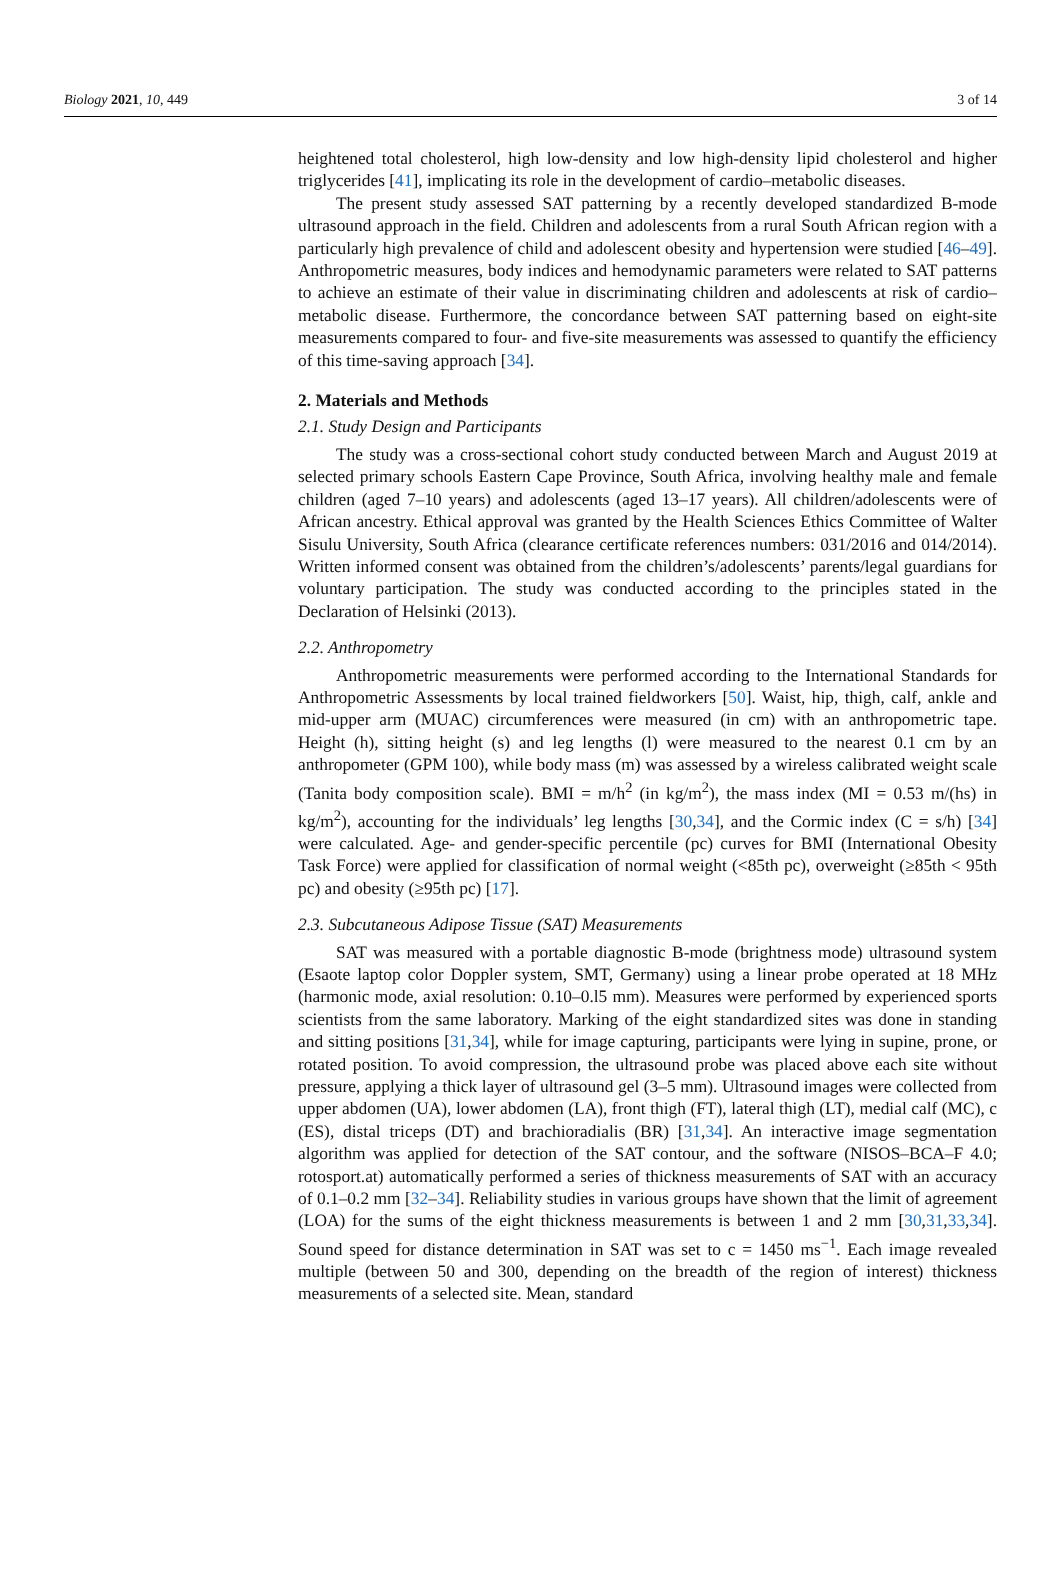Biology 2021, 10, 449 3 of 14
heightened total cholesterol, high low-density and low high-density lipid cholesterol and higher triglycerides [41], implicating its role in the development of cardio–metabolic diseases.
The present study assessed SAT patterning by a recently developed standardized B-mode ultrasound approach in the field. Children and adolescents from a rural South African region with a particularly high prevalence of child and adolescent obesity and hypertension were studied [46–49]. Anthropometric measures, body indices and hemodynamic parameters were related to SAT patterns to achieve an estimate of their value in discriminating children and adolescents at risk of cardio–metabolic disease. Furthermore, the concordance between SAT patterning based on eight-site measurements compared to four- and five-site measurements was assessed to quantify the efficiency of this time-saving approach [34].
2. Materials and Methods
2.1. Study Design and Participants
The study was a cross-sectional cohort study conducted between March and August 2019 at selected primary schools Eastern Cape Province, South Africa, involving healthy male and female children (aged 7–10 years) and adolescents (aged 13–17 years). All children/adolescents were of African ancestry. Ethical approval was granted by the Health Sciences Ethics Committee of Walter Sisulu University, South Africa (clearance certificate references numbers: 031/2016 and 014/2014). Written informed consent was obtained from the children’s/adolescents’ parents/legal guardians for voluntary participation. The study was conducted according to the principles stated in the Declaration of Helsinki (2013).
2.2. Anthropometry
Anthropometric measurements were performed according to the International Standards for Anthropometric Assessments by local trained fieldworkers [50]. Waist, hip, thigh, calf, ankle and mid-upper arm (MUAC) circumferences were measured (in cm) with an anthropometric tape. Height (h), sitting height (s) and leg lengths (l) were measured to the nearest 0.1 cm by an anthropometer (GPM 100), while body mass (m) was assessed by a wireless calibrated weight scale (Tanita body composition scale). BMI = m/h<sup>2</sup> (in kg/m<sup>2</sup>), the mass index (MI = 0.53 m/(hs) in kg/m<sup>2</sup>), accounting for the individuals’ leg lengths [30,34], and the Cormic index (C = s/h) [34] were calculated. Age- and gender-specific percentile (pc) curves for BMI (International Obesity Task Force) were applied for classification of normal weight (<85th pc), overweight (≥85th < 95th pc) and obesity (≥95th pc) [17].
2.3. Subcutaneous Adipose Tissue (SAT) Measurements
SAT was measured with a portable diagnostic B-mode (brightness mode) ultrasound system (Esaote laptop color Doppler system, SMT, Germany) using a linear probe operated at 18 MHz (harmonic mode, axial resolution: 0.10–0.l5 mm). Measures were performed by experienced sports scientists from the same laboratory. Marking of the eight standardized sites was done in standing and sitting positions [31,34], while for image capturing, participants were lying in supine, prone, or rotated position. To avoid compression, the ultrasound probe was placed above each site without pressure, applying a thick layer of ultrasound gel (3–5 mm). Ultrasound images were collected from upper abdomen (UA), lower abdomen (LA), front thigh (FT), lateral thigh (LT), medial calf (MC), c (ES), distal triceps (DT) and brachioradialis (BR) [31,34]. An interactive image segmentation algorithm was applied for detection of the SAT contour, and the software (NISOS–BCA–F 4.0; rotosport.at) automatically performed a series of thickness measurements of SAT with an accuracy of 0.1–0.2 mm [32–34]. Reliability studies in various groups have shown that the limit of agreement (LOA) for the sums of the eight thickness measurements is between 1 and 2 mm [30,31,33,34]. Sound speed for distance determination in SAT was set to c = 1450 ms<sup>−1</sup>. Each image revealed multiple (between 50 and 300, depending on the breadth of the region of interest) thickness measurements of a selected site. Mean, standard